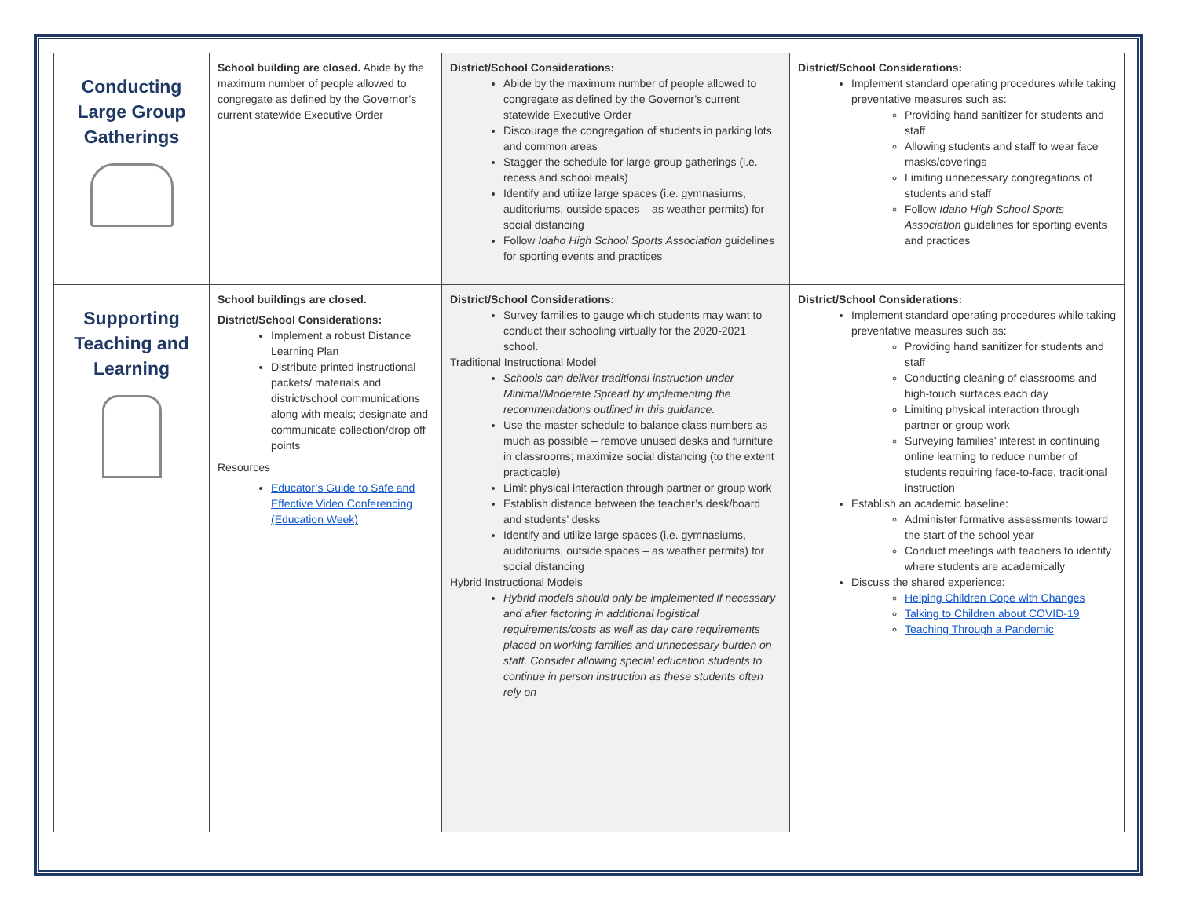| Conducting Large Group Gatherings | School building are closed. Abide by the maximum number of people allowed to congregate as defined by the Governor’s current statewide Executive Order | District/School Considerations: Abide by the maximum number of people allowed to congregate as defined by the Governor’s current statewide Executive Order Discourage the congregation of students in parking lots and common areas Stagger the schedule for large group gatherings (i.e. recess and school meals) Identify and utilize large spaces (i.e. gymnasiums, auditoriums, outside spaces – as weather permits) for social distancing Follow Idaho High School Sports Association guidelines for sporting events and practices | District/School Considerations: Implement standard operating procedures while taking preventative measures such as: Providing hand sanitizer for students and staff Allowing students and staff to wear face masks/coverings Limiting unnecessary congregations of students and staff Follow Idaho High School Sports Association guidelines for sporting events and practices |
| Supporting Teaching and Learning | School buildings are closed. District/School Considerations: Implement a robust Distance Learning Plan Distribute printed instructional packets/ materials and district/school communications along with meals; designate and communicate collection/drop off points Resources Educator’s Guide to Safe and Effective Video Conferencing (Education Week) | District/School Considerations: Survey families to gauge which students may want to conduct their schooling virtually for the 2020-2021 school. Traditional Instructional Model Schools can deliver traditional instruction under Minimal/Moderate Spread by implementing the recommendations outlined in this guidance. Use the master schedule to balance class numbers as much as possible – remove unused desks and furniture in classrooms; maximize social distancing (to the extent practicable) Limit physical interaction through partner or group work Establish distance between the teacher’s desk/board and students’ desks Identify and utilize large spaces (i.e. gymnasiums, auditoriums, outside spaces – as weather permits) for social distancing Hybrid Instructional Models Hybrid models should only be implemented if necessary and after factoring in additional logistical requirements/costs as well as day care requirements placed on working families and unnecessary burden on staff. Consider allowing special education students to continue in person instruction as these students often rely on | District/School Considerations: Implement standard operating procedures while taking preventative measures such as: Providing hand sanitizer for students and staff Conducting cleaning of classrooms and high-touch surfaces each day Limiting physical interaction through partner or group work Surveying families’ interest in continuing online learning to reduce number of students requiring face-to-face, traditional instruction Establish an academic baseline: Administer formative assessments toward the start of the school year Conduct meetings with teachers to identify where students are academically Discuss the shared experience: Helping Children Cope with Changes Talking to Children about COVID-19 Teaching Through a Pandemic |